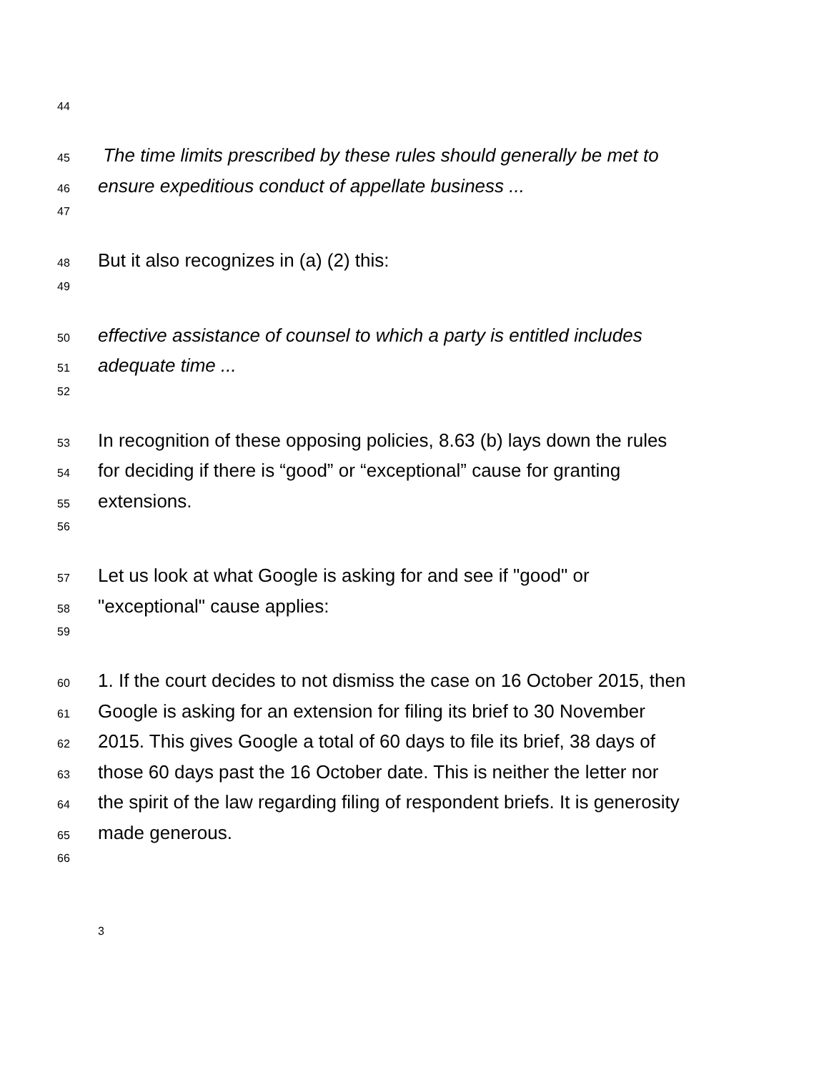44
45 The time limits prescribed by these rules should generally be met to
46 ensure expeditious conduct of appellate business ...
47
48 But it also recognizes in (a) (2) this:
49
50 effective assistance of counsel to which a party is entitled includes
51 adequate time ...
52
53 In recognition of these opposing policies, 8.63 (b) lays down the rules
54 for deciding if there is “good” or “exceptional” cause for granting
55 extensions.
56
57 Let us look at what Google is asking for and see if "good" or
58 "exceptional" cause applies:
59
60 1. If the court decides to not dismiss the case on 16 October 2015, then
61 Google is asking for an extension for filing its brief to 30 November
62 2015. This gives Google a total of 60 days to file its brief, 38 days of
63 those 60 days past the 16 October date. This is neither the letter nor
64 the spirit of the law regarding filing of respondent briefs. It is generosity
65 made generous.
66
3